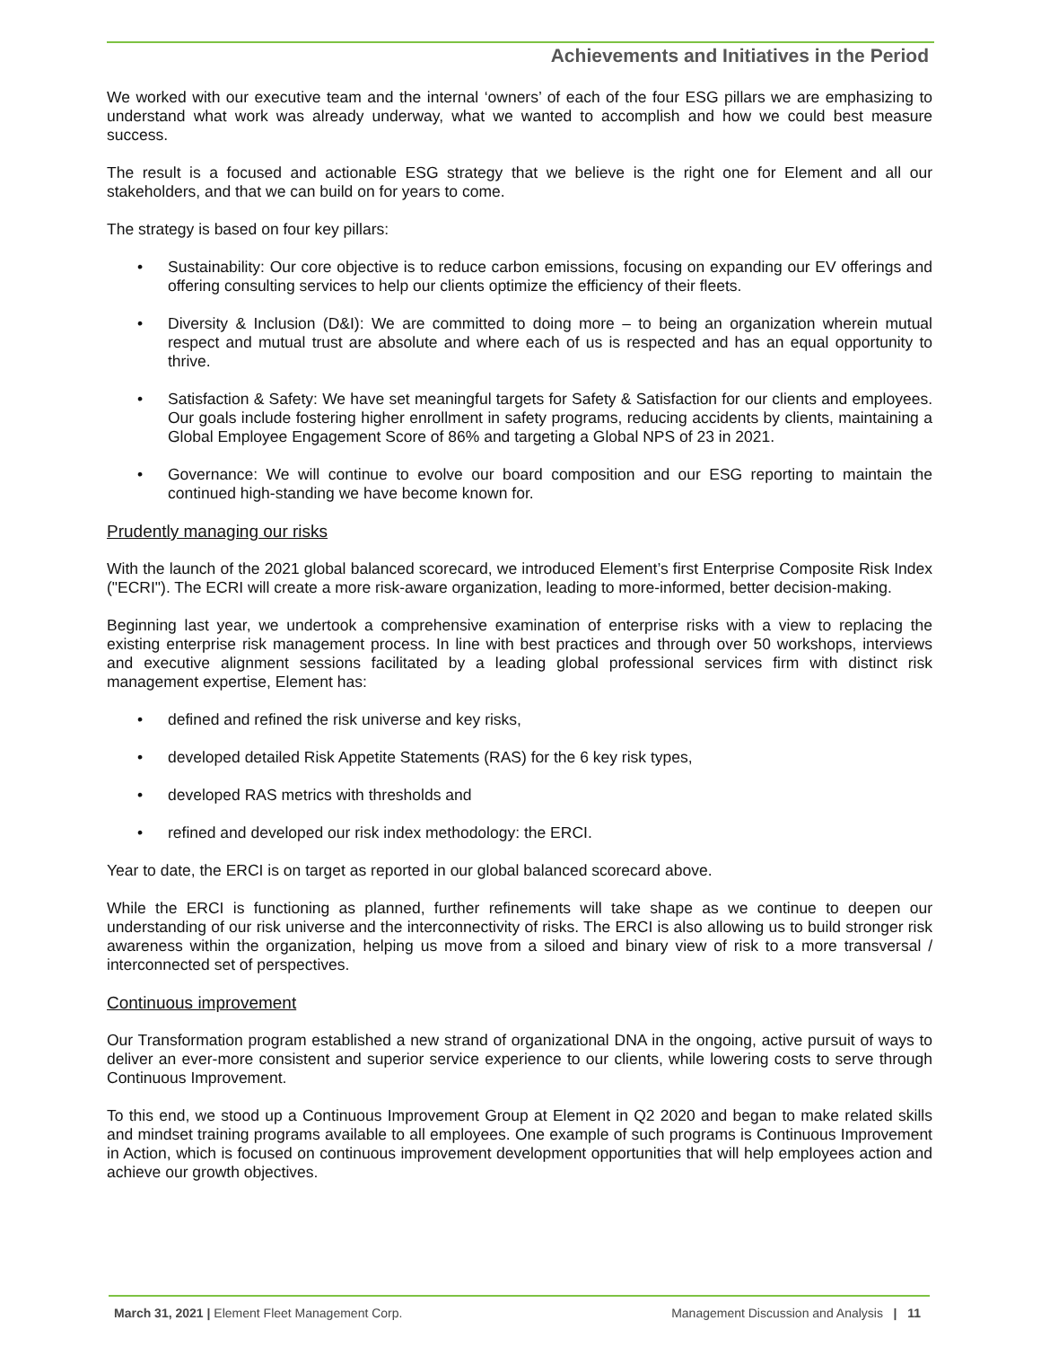Achievements and Initiatives in the Period
We worked with our executive team and the internal ‘owners’ of each of the four ESG pillars we are emphasizing to understand what work was already underway, what we wanted to accomplish and how we could best measure success.
The result is a focused and actionable ESG strategy that we believe is the right one for Element and all our stakeholders, and that we can build on for years to come.
The strategy is based on four key pillars:
• Sustainability: Our core objective is to reduce carbon emissions, focusing on expanding our EV offerings and offering consulting services to help our clients optimize the efficiency of their fleets.
• Diversity & Inclusion (D&I): We are committed to doing more – to being an organization wherein mutual respect and mutual trust are absolute and where each of us is respected and has an equal opportunity to thrive.
• Satisfaction & Safety: We have set meaningful targets for Safety & Satisfaction for our clients and employees. Our goals include fostering higher enrollment in safety programs, reducing accidents by clients, maintaining a Global Employee Engagement Score of 86% and targeting a Global NPS of 23 in 2021.
• Governance: We will continue to evolve our board composition and our ESG reporting to maintain the continued high-standing we have become known for.
Prudently managing our risks
With the launch of the 2021 global balanced scorecard, we introduced Element’s first Enterprise Composite Risk Index ("ECRI"). The ECRI will create a more risk-aware organization, leading to more-informed, better decision-making.
Beginning last year, we undertook a comprehensive examination of enterprise risks with a view to replacing the existing enterprise risk management process. In line with best practices and through over 50 workshops, interviews and executive alignment sessions facilitated by a leading global professional services firm with distinct risk management expertise, Element has:
• defined and refined the risk universe and key risks,
• developed detailed Risk Appetite Statements (RAS) for the 6 key risk types,
• developed RAS metrics with thresholds and
• refined and developed our risk index methodology: the ERCI.
Year to date, the ERCI is on target as reported in our global balanced scorecard above.
While the ERCI is functioning as planned, further refinements will take shape as we continue to deepen our understanding of our risk universe and the interconnectivity of risks. The ERCI is also allowing us to build stronger risk awareness within the organization, helping us move from a siloed and binary view of risk to a more transversal / interconnected set of perspectives.
Continuous improvement
Our Transformation program established a new strand of organizational DNA in the ongoing, active pursuit of ways to deliver an ever-more consistent and superior service experience to our clients, while lowering costs to serve through Continuous Improvement.
To this end, we stood up a Continuous Improvement Group at Element in Q2 2020 and began to make related skills and mindset training programs available to all employees. One example of such programs is Continuous Improvement in Action, which is focused on continuous improvement development opportunities that will help employees action and achieve our growth objectives.
March 31, 2021 | Element Fleet Management Corp. Management Discussion and Analysis | 11